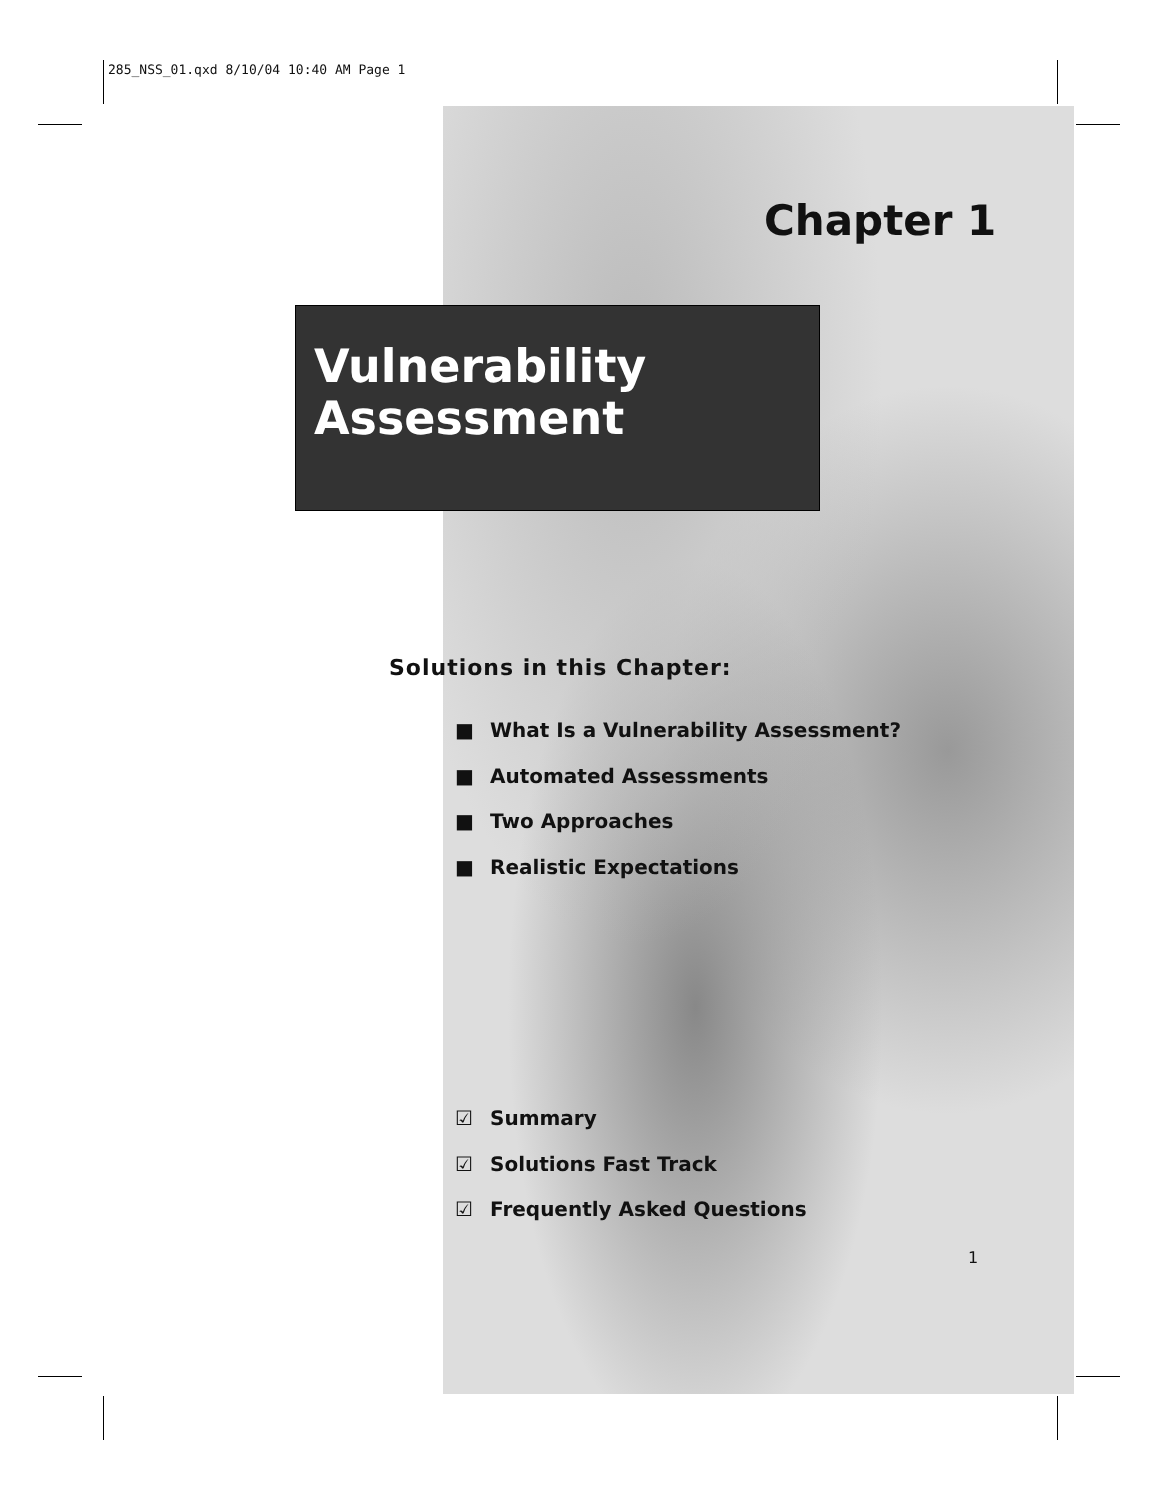285_NSS_01.qxd 8/10/04 10:40 AM Page 1
Chapter 1
Vulnerability
Assessment
Solutions in this Chapter:
■ What Is a Vulnerability Assessment?
■ Automated Assessments
■ Two Approaches
■ Realistic Expectations
☑ Summary
☑ Solutions Fast Track
☑ Frequently Asked Questions
1